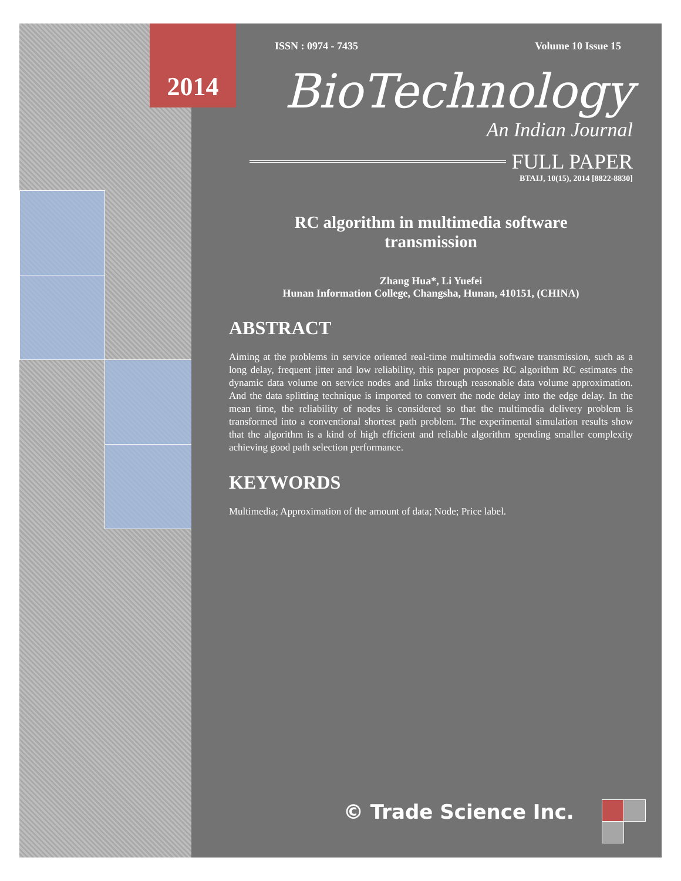2014
ISSN : 0974 - 7435 Volume 10 Issue 15
BioTechnology
An Indian Journal
FULL PAPER
BTAIJ, 10(15), 2014 [8822-8830]
RC algorithm in multimedia software transmission
Zhang Hua*, Li Yuefei
Hunan Information College, Changsha, Hunan, 410151, (CHINA)
ABSTRACT
Aiming at the problems in service oriented real-time multimedia software transmission, such as a long delay, frequent jitter and low reliability, this paper proposes RC algorithm RC estimates the dynamic data volume on service nodes and links through reasonable data volume approximation. And the data splitting technique is imported to convert the node delay into the edge delay. In the mean time, the reliability of nodes is considered so that the multimedia delivery problem is transformed into a conventional shortest path problem. The experimental simulation results show that the algorithm is a kind of high efficient and reliable algorithm spending smaller complexity achieving good path selection performance.
KEYWORDS
Multimedia; Approximation of the amount of data; Node; Price label.
© Trade Science Inc.